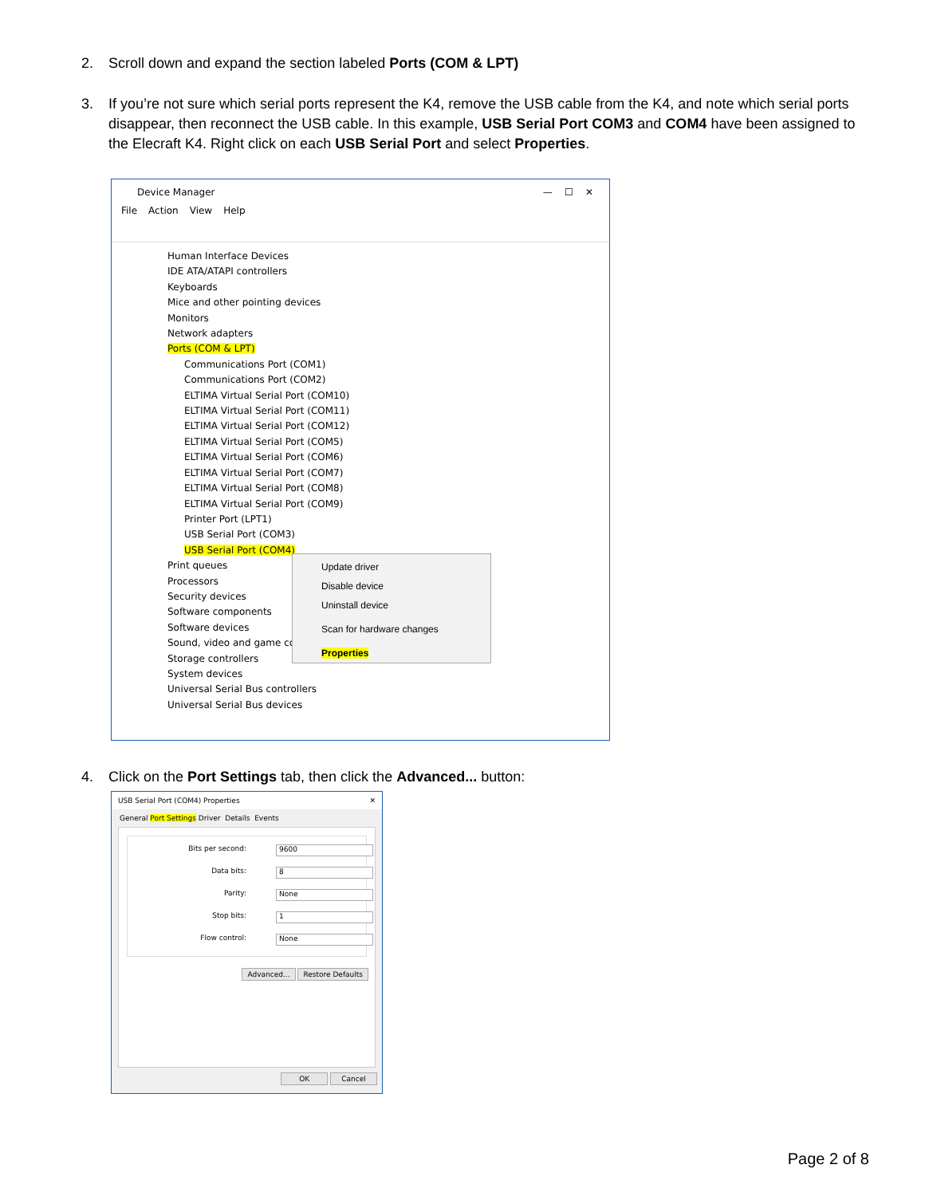2. Scroll down and expand the section labeled Ports (COM & LPT)
3. If you’re not sure which serial ports represent the K4, remove the USB cable from the K4, and note which serial ports disappear, then reconnect the USB cable. In this example, USB Serial Port COM3 and COM4 have been assigned to the Elecraft K4. Right click on each USB Serial Port and select Properties.
Device Manager — ☐ ✕
File Action View Help
Human Interface Devices
IDE ATA/ATAPI controllers
Keyboards
Mice and other pointing devices
Monitors
Network adapters
Ports (COM & LPT)
Communications Port (COM1)
Communications Port (COM2)
ELTIMA Virtual Serial Port (COM10)
ELTIMA Virtual Serial Port (COM11)
ELTIMA Virtual Serial Port (COM12)
ELTIMA Virtual Serial Port (COM5)
ELTIMA Virtual Serial Port (COM6)
ELTIMA Virtual Serial Port (COM7)
ELTIMA Virtual Serial Port (COM8)
ELTIMA Virtual Serial Port (COM9)
Printer Port (LPT1)
USB Serial Port (COM3)
USB Serial Port (COM4)
Print queues
Processors
Security devices
Software components
Software devices
Sound, video and game co
Storage controllers
System devices
Universal Serial Bus controllers
Universal Serial Bus devices
Update driver
Disable device
Uninstall device
Scan for hardware changes
Properties
4. Click on the Port Settings tab, then click the Advanced... button:
USB Serial Port (COM4) Properties ✕
General Port Settings Driver Details Events
Bits per second:
9600
Data bits:
8
Parity:
None
Stop bits:
1
Flow control:
None
Advanced... Restore Defaults
OK Cancel
Page 2 of 8